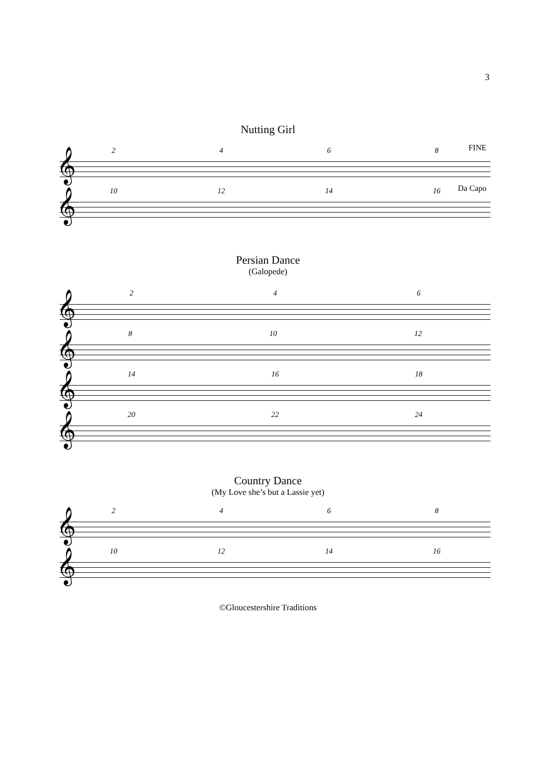3
Nutting Girl
𝄞
2468
FINE
𝄞
10 12 14 16
Da Capo
Persian Dance
(Galopede)
𝄞
246
𝄞
8 10 12
𝄞
14 16 18
𝄞
20 22 24
Country Dance
(My Love she’s but a Lassie yet)
𝄞
2468
𝄞
10 12 14 16
©Gloucestershire Traditions